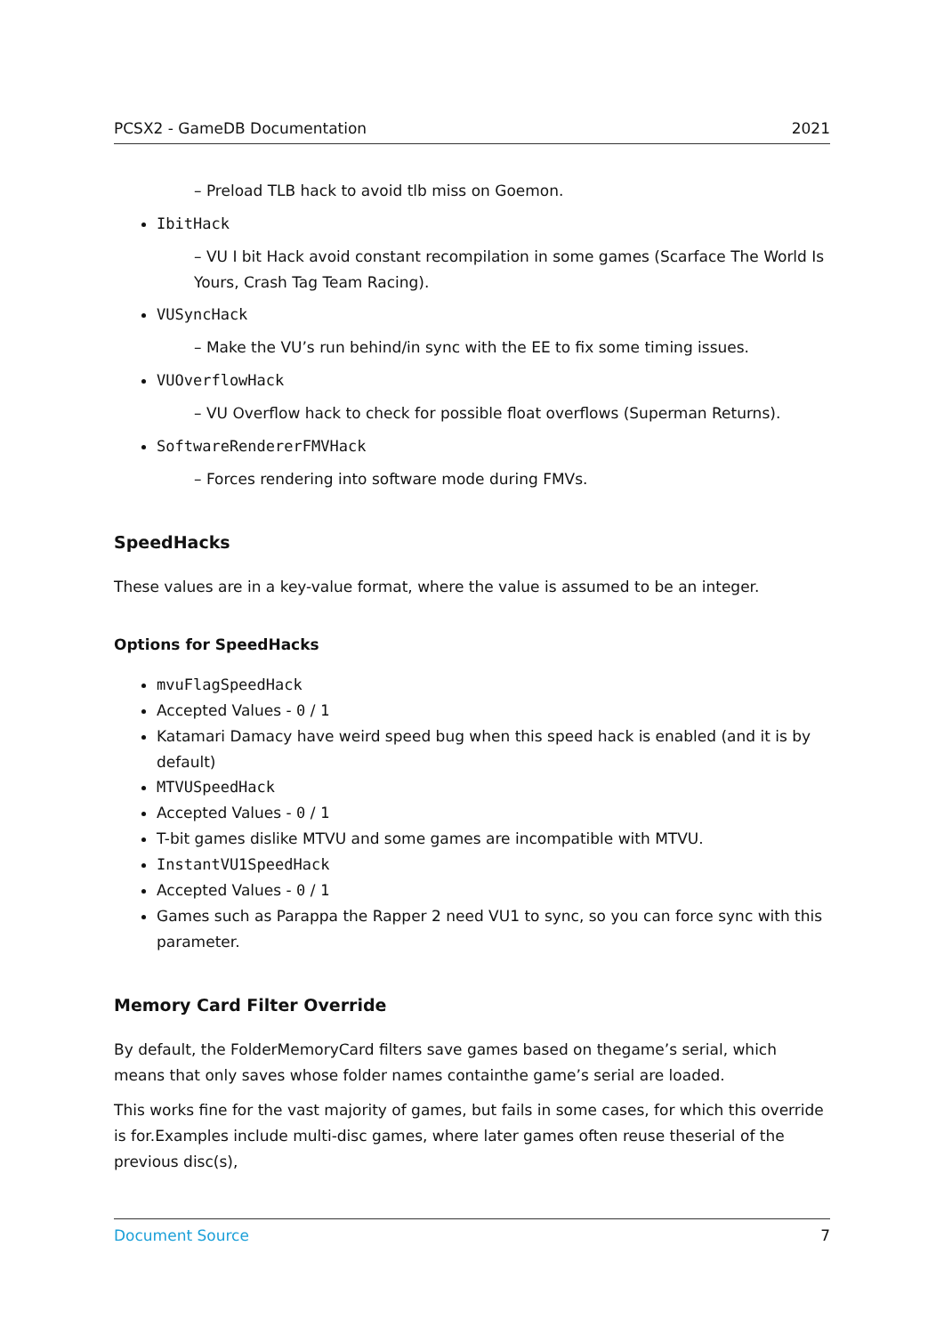PCSX2 - GameDB Documentation 2021
– Preload TLB hack to avoid tlb miss on Goemon.
IbitHack
– VU I bit Hack avoid constant recompilation in some games (Scarface The World Is Yours, Crash Tag Team Racing).
VUSyncHack
– Make the VU’s run behind/in sync with the EE to fix some timing issues.
VUOverflowHack
– VU Overflow hack to check for possible float overflows (Superman Returns).
SoftwareRendererFMVHack
– Forces rendering into software mode during FMVs.
SpeedHacks
These values are in a key-value format, where the value is assumed to be an integer.
Options for SpeedHacks
mvuFlagSpeedHack
Accepted Values - 0 / 1
Katamari Damacy have weird speed bug when this speed hack is enabled (and it is by default)
MTVUSpeedHack
Accepted Values - 0 / 1
T-bit games dislike MTVU and some games are incompatible with MTVU.
InstantVU1SpeedHack
Accepted Values - 0 / 1
Games such as Parappa the Rapper 2 need VU1 to sync, so you can force sync with this parameter.
Memory Card Filter Override
By default, the FolderMemoryCard filters save games based on thegame’s serial, which means that only saves whose folder names containthe game’s serial are loaded.
This works fine for the vast majority of games, but fails in some cases, for which this override is for.Examples include multi-disc games, where later games often reuse theserial of the previous disc(s),
Document Source 7